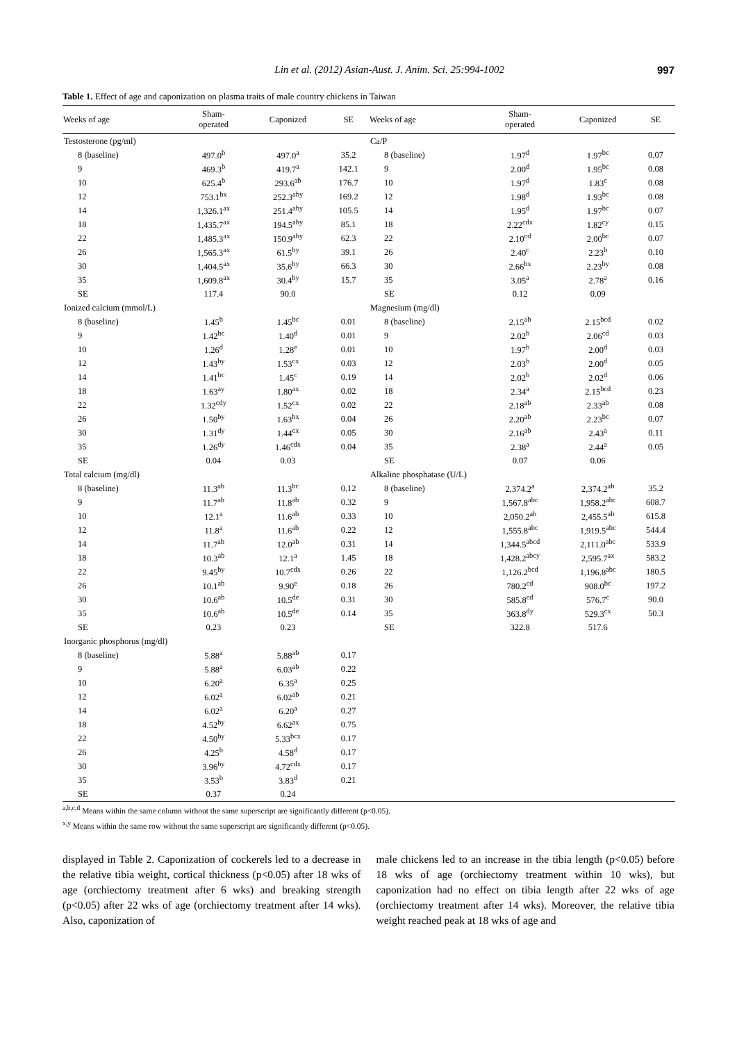Lin et al. (2012) Asian-Aust. J. Anim. Sci. 25:994-1002 997
Table 1. Effect of age and caponization on plasma traits of male country chickens in Taiwan
| Weeks of age | Sham- operated | Caponized | SE |
| --- | --- | --- | --- |
| Testosterone (pg/ml) | | | |
| 8 (baseline) | 497.0<sup>b</sup> | 497.0<sup>a</sup> | 35.2 |
| 9 | 469.3<sup>b</sup> | 419.7<sup>a</sup> | 142.1 |
| 10 | 625.4<sup>b</sup> | 293.6<sup>ab</sup> | 176.7 |
| 12 | 753.1<sup>bx</sup> | 252.3<sup>aby</sup> | 169.2 |
| 14 | 1,326.1<sup>ax</sup> | 251.4<sup>aby</sup> | 105.5 |
| 18 | 1,435.7<sup>ax</sup> | 194.5<sup>aby</sup> | 85.1 |
| 22 | 1,485.3<sup>ax</sup> | 150.9<sup>aby</sup> | 62.3 |
| 26 | 1,565.3<sup>ax</sup> | 61.5<sup>by</sup> | 39.1 |
| 30 | 1,404.5<sup>ax</sup> | 35.6<sup>by</sup> | 66.3 |
| 35 | 1,609.8<sup>ax</sup> | 30.4<sup>by</sup> | 15.7 |
| SE | 117.4 | 90.0 | |
| Ionized calcium (mmol/L) | | | |
| 8 (baseline) | 1.45<sup>b</sup> | 1.45<sup>bc</sup> | 0.01 |
| 9 | 1.42<sup>bc</sup> | 1.40<sup>d</sup> | 0.01 |
| 10 | 1.26<sup>d</sup> | 1.28<sup>e</sup> | 0.01 |
| 12 | 1.43<sup>by</sup> | 1.53<sup>cx</sup> | 0.03 |
| 14 | 1.41<sup>bc</sup> | 1.45<sup>c</sup> | 0.19 |
| 18 | 1.63<sup>ay</sup> | 1.80<sup>ax</sup> | 0.02 |
| 22 | 1.32<sup>cdy</sup> | 1.52<sup>cx</sup> | 0.02 |
| 26 | 1.50<sup>by</sup> | 1.63<sup>bx</sup> | 0.04 |
| 30 | 1.31<sup>dy</sup> | 1.44<sup>cx</sup> | 0.05 |
| 35 | 1.26<sup>dy</sup> | 1.46<sup>cdx</sup> | 0.04 |
| SE | 0.04 | 0.03 | |
| Total calcium (mg/dl) | | | |
| 8 (baseline) | 11.3<sup>ab</sup> | 11.3<sup>bc</sup> | 0.12 |
| 9 | 11.7<sup>ab</sup> | 11.8<sup>ab</sup> | 0.32 |
| 10 | 12.1<sup>a</sup> | 11.6<sup>ab</sup> | 0.33 |
| 12 | 11.8<sup>a</sup> | 11.6<sup>ab</sup> | 0.22 |
| 14 | 11.7<sup>ab</sup> | 12.0<sup>ab</sup> | 0.31 |
| 18 | 10.3<sup>ab</sup> | 12.1<sup>a</sup> | 1.45 |
| 22 | 9.45<sup>by</sup> | 10.7<sup>cdx</sup> | 0.26 |
| 26 | 10.1<sup>ab</sup> | 9.90<sup>e</sup> | 0.18 |
| 30 | 10.6<sup>ab</sup> | 10.5<sup>de</sup> | 0.31 |
| 35 | 10.6<sup>ab</sup> | 10.5<sup>de</sup> | 0.14 |
| SE | 0.23 | 0.23 | |
| Inorganic phosphorus (mg/dl) | | | |
| 8 (baseline) | 5.88<sup>a</sup> | 5.88<sup>ab</sup> | 0.17 |
| 9 | 5.88<sup>a</sup> | 6.03<sup>ab</sup> | 0.22 |
| 10 | 6.20<sup>a</sup> | 6.35<sup>a</sup> | 0.25 |
| 12 | 6.02<sup>a</sup> | 6.02<sup>ab</sup> | 0.21 |
| 14 | 6.02<sup>a</sup> | 6.20<sup>a</sup> | 0.27 |
| 18 | 4.52<sup>by</sup> | 6.62<sup>ax</sup> | 0.75 |
| 22 | 4.50<sup>by</sup> | 5.33<sup>bcx</sup> | 0.17 |
| 26 | 4.25<sup>b</sup> | 4.58<sup>d</sup> | 0.17 |
| 30 | 3.96<sup>by</sup> | 4.72<sup>cdx</sup> | 0.17 |
| 35 | 3.53<sup>b</sup> | 3.83<sup>d</sup> | 0.21 |
| SE | 0.37 | 0.24 | |
| Weeks of age | Sham- operated | Caponized | SE |
| --- | --- | --- | --- |
| Ca/P | | | |
| 8 (baseline) | 1.97<sup>d</sup> | 1.97<sup>bc</sup> | 0.07 |
| 9 | 2.00<sup>d</sup> | 1.95<sup>bc</sup> | 0.08 |
| 10 | 1.97<sup>d</sup> | 1.83<sup>c</sup> | 0.08 |
| 12 | 1.98<sup>d</sup> | 1.93<sup>bc</sup> | 0.08 |
| 14 | 1.95<sup>d</sup> | 1.97<sup>bc</sup> | 0.07 |
| 18 | 2.22<sup>cdx</sup> | 1.82<sup>cy</sup> | 0.15 |
| 22 | 2.10<sup>cd</sup> | 2.00<sup>bc</sup> | 0.07 |
| 26 | 2.40<sup>c</sup> | 2.23<sup>b</sup> | 0.10 |
| 30 | 2.66<sup>bx</sup> | 2.23<sup>by</sup> | 0.08 |
| 35 | 3.05<sup>a</sup> | 2.78<sup>a</sup> | 0.16 |
| SE | 0.12 | 0.09 | |
| Magnesium (mg/dl) | | | |
| 8 (baseline) | 2.15<sup>ab</sup> | 2.15<sup>bcd</sup> | 0.02 |
| 9 | 2.02<sup>b</sup> | 2.06<sup>cd</sup> | 0.03 |
| 10 | 1.97<sup>b</sup> | 2.00<sup>d</sup> | 0.03 |
| 12 | 2.03<sup>b</sup> | 2.00<sup>d</sup> | 0.05 |
| 14 | 2.02<sup>b</sup> | 2.02<sup>d</sup> | 0.06 |
| 18 | 2.34<sup>a</sup> | 2.15<sup>bcd</sup> | 0.23 |
| 22 | 2.18<sup>ab</sup> | 2.33<sup>ab</sup> | 0.08 |
| 26 | 2.20<sup>ab</sup> | 2.23<sup>bc</sup> | 0.07 |
| 30 | 2.16<sup>ab</sup> | 2.43<sup>a</sup> | 0.11 |
| 35 | 2.38<sup>a</sup> | 2.44<sup>a</sup> | 0.05 |
| SE | 0.07 | 0.06 | |
| Alkaline phosphatase (U/L) | | | |
| 8 (baseline) | 2,374.2<sup>a</sup> | 2,374.2<sup>ab</sup> | 35.2 |
| 9 | 1,567.8<sup>abc</sup> | 1,958.2<sup>abc</sup> | 608.7 |
| 10 | 2,050.2<sup>ab</sup> | 2,455.5<sup>ab</sup> | 615.8 |
| 12 | 1,555.8<sup>abc</sup> | 1,919.5<sup>abc</sup> | 544.4 |
| 14 | 1,344.5<sup>abcd</sup> | 2,111.0<sup>abc</sup> | 533.9 |
| 18 | 1,428.2<sup>abcy</sup> | 2,595.7<sup>ax</sup> | 583.2 |
| 22 | 1,126.2<sup>bcd</sup> | 1,196.8<sup>abc</sup> | 180.5 |
| 26 | 780.2<sup>cd</sup> | 908.0<sup>bc</sup> | 197.2 |
| 30 | 585.8<sup>cd</sup> | 576.7<sup>c</sup> | 90.0 |
| 35 | 363.8<sup>dy</sup> | 529.3<sup>cx</sup> | 50.3 |
| SE | 322.8 | 517.6 | |
<sup>a,b,c,d</sup> Means within the same column without the same superscript are significantly different (p<0.05).
<sup>x,y</sup> Means within the same row without the same superscript are significantly different (p<0.05).
displayed in Table 2. Caponization of cockerels led to a decrease in the relative tibia weight, cortical thickness (p<0.05) after 18 wks of age (orchiectomy treatment after 6 wks) and breaking strength (p<0.05) after 22 wks of age (orchiectomy treatment after 14 wks). Also, caponization of
male chickens led to an increase in the tibia length (p<0.05) before 18 wks of age (orchiectomy treatment within 10 wks), but caponization had no effect on tibia length after 22 wks of age (orchiectomy treatment after 14 wks). Moreover, the relative tibia weight reached peak at 18 wks of age and